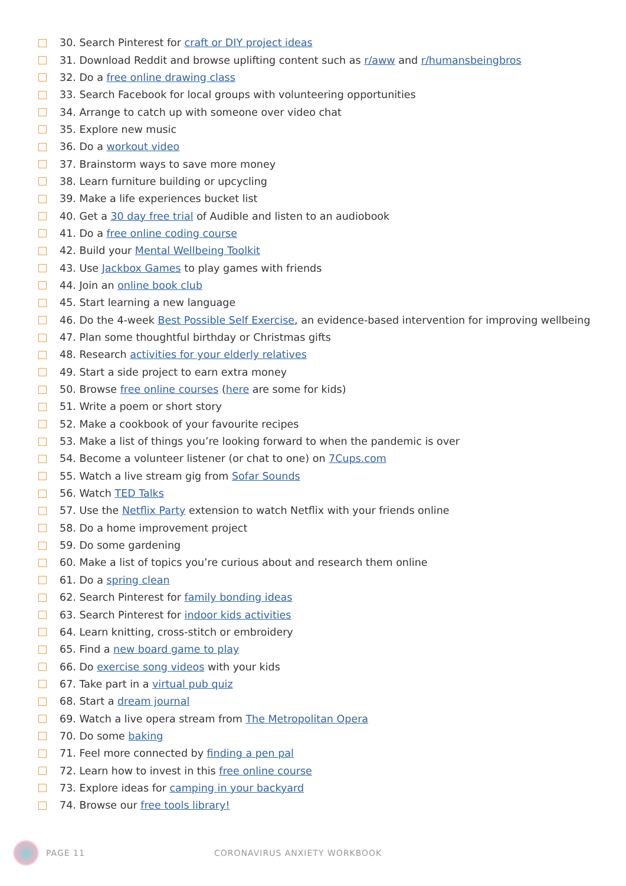30. Search Pinterest for craft or DIY project ideas
31. Download Reddit and browse uplifting content such as r/aww and r/humansbeingbros
32. Do a free online drawing class
33. Search Facebook for local groups with volunteering opportunities
34. Arrange to catch up with someone over video chat
35. Explore new music
36. Do a workout video
37. Brainstorm ways to save more money
38. Learn furniture building or upcycling
39. Make a life experiences bucket list
40. Get a 30 day free trial of Audible and listen to an audiobook
41. Do a free online coding course
42. Build your Mental Wellbeing Toolkit
43. Use Jackbox Games to play games with friends
44. Join an online book club
45. Start learning a new language
46. Do the 4-week Best Possible Self Exercise, an evidence-based intervention for improving wellbeing
47. Plan some thoughtful birthday or Christmas gifts
48. Research activities for your elderly relatives
49. Start a side project to earn extra money
50. Browse free online courses (here are some for kids)
51. Write a poem or short story
52. Make a cookbook of your favourite recipes
53. Make a list of things you’re looking forward to when the pandemic is over
54. Become a volunteer listener (or chat to one) on 7Cups.com
55. Watch a live stream gig from Sofar Sounds
56. Watch TED Talks
57. Use the Netflix Party extension to watch Netflix with your friends online
58. Do a home improvement project
59. Do some gardening
60. Make a list of topics you’re curious about and research them online
61. Do a spring clean
62. Search Pinterest for family bonding ideas
63. Search Pinterest for indoor kids activities
64. Learn knitting, cross-stitch or embroidery
65. Find a new board game to play
66. Do exercise song videos with your kids
67. Take part in a virtual pub quiz
68. Start a dream journal
69. Watch a live opera stream from The Metropolitan Opera
70. Do some baking
71. Feel more connected by finding a pen pal
72. Learn how to invest in this free online course
73. Explore ideas for camping in your backyard
74. Browse our free tools library!
PAGE 11 CORONAVIRUS ANXIETY WORKBOOK